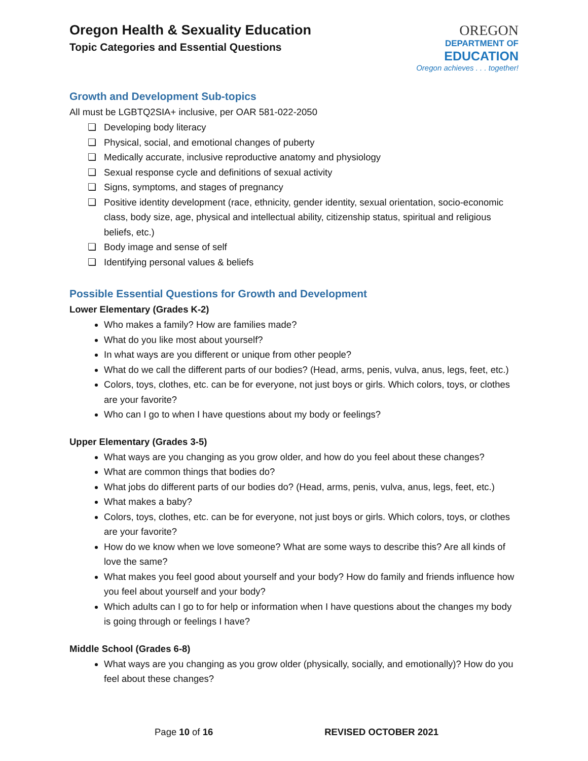Oregon Health & Sexuality Education
Topic Categories and Essential Questions
OREGON
DEPARTMENT OF
EDUCATION
Oregon achieves . . . together!
Growth and Development Sub-topics
All must be LGBTQ2SIA+ inclusive, per OAR 581-022-2050
❏ Developing body literacy
❏ Physical, social, and emotional changes of puberty
❏ Medically accurate, inclusive reproductive anatomy and physiology
❏ Sexual response cycle and definitions of sexual activity
❏ Signs, symptoms, and stages of pregnancy
❏ Positive identity development (race, ethnicity, gender identity, sexual orientation, socio-economic class, body size, age, physical and intellectual ability, citizenship status, spiritual and religious beliefs, etc.)
❏ Body image and sense of self
❏ Identifying personal values & beliefs
Possible Essential Questions for Growth and Development
Lower Elementary (Grades K-2)
Who makes a family? How are families made?
What do you like most about yourself?
In what ways are you different or unique from other people?
What do we call the different parts of our bodies? (Head, arms, penis, vulva, anus, legs, feet, etc.)
Colors, toys, clothes, etc. can be for everyone, not just boys or girls. Which colors, toys, or clothes are your favorite?
Who can I go to when I have questions about my body or feelings?
Upper Elementary (Grades 3-5)
What ways are you changing as you grow older, and how do you feel about these changes?
What are common things that bodies do?
What jobs do different parts of our bodies do? (Head, arms, penis, vulva, anus, legs, feet, etc.)
What makes a baby?
Colors, toys, clothes, etc. can be for everyone, not just boys or girls. Which colors, toys, or clothes are your favorite?
How do we know when we love someone? What are some ways to describe this? Are all kinds of love the same?
What makes you feel good about yourself and your body? How do family and friends influence how you feel about yourself and your body?
Which adults can I go to for help or information when I have questions about the changes my body is going through or feelings I have?
Middle School (Grades 6-8)
What ways are you changing as you grow older (physically, socially, and emotionally)? How do you feel about these changes?
Page 10 of 16 REVISED OCTOBER 2021